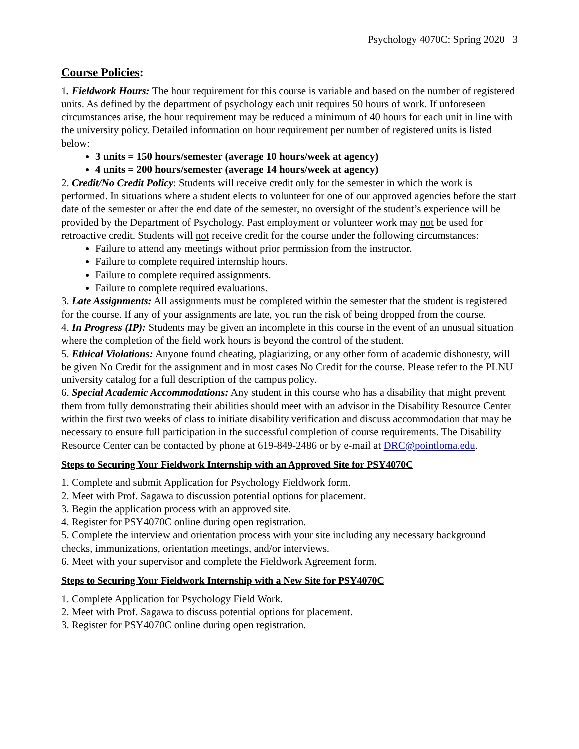Psychology 4070C: Spring 2020 3
Course Policies:
1. Fieldwork Hours: The hour requirement for this course is variable and based on the number of registered units. As defined by the department of psychology each unit requires 50 hours of work. If unforeseen circumstances arise, the hour requirement may be reduced a minimum of 40 hours for each unit in line with the university policy. Detailed information on hour requirement per number of registered units is listed below:
3 units = 150 hours/semester (average 10 hours/week at agency)
4 units = 200 hours/semester (average 14 hours/week at agency)
2. Credit/No Credit Policy: Students will receive credit only for the semester in which the work is performed. In situations where a student elects to volunteer for one of our approved agencies before the start date of the semester or after the end date of the semester, no oversight of the student’s experience will be provided by the Department of Psychology. Past employment or volunteer work may not be used for retroactive credit. Students will not receive credit for the course under the following circumstances:
Failure to attend any meetings without prior permission from the instructor.
Failure to complete required internship hours.
Failure to complete required assignments.
Failure to complete required evaluations.
3. Late Assignments: All assignments must be completed within the semester that the student is registered for the course. If any of your assignments are late, you run the risk of being dropped from the course.
4. In Progress (IP): Students may be given an incomplete in this course in the event of an unusual situation where the completion of the field work hours is beyond the control of the student.
5. Ethical Violations: Anyone found cheating, plagiarizing, or any other form of academic dishonesty, will be given No Credit for the assignment and in most cases No Credit for the course. Please refer to the PLNU university catalog for a full description of the campus policy.
6. Special Academic Accommodations: Any student in this course who has a disability that might prevent them from fully demonstrating their abilities should meet with an advisor in the Disability Resource Center within the first two weeks of class to initiate disability verification and discuss accommodation that may be necessary to ensure full participation in the successful completion of course requirements. The Disability Resource Center can be contacted by phone at 619-849-2486 or by e-mail at DRC@pointloma.edu.
Steps to Securing Your Fieldwork Internship with an Approved Site for PSY4070C
1. Complete and submit Application for Psychology Fieldwork form.
2. Meet with Prof. Sagawa to discussion potential options for placement.
3. Begin the application process with an approved site.
4. Register for PSY4070C online during open registration.
5. Complete the interview and orientation process with your site including any necessary background checks, immunizations, orientation meetings, and/or interviews.
6. Meet with your supervisor and complete the Fieldwork Agreement form.
Steps to Securing Your Fieldwork Internship with a New Site for PSY4070C
1. Complete Application for Psychology Field Work.
2. Meet with Prof. Sagawa to discuss potential options for placement.
3. Register for PSY4070C online during open registration.